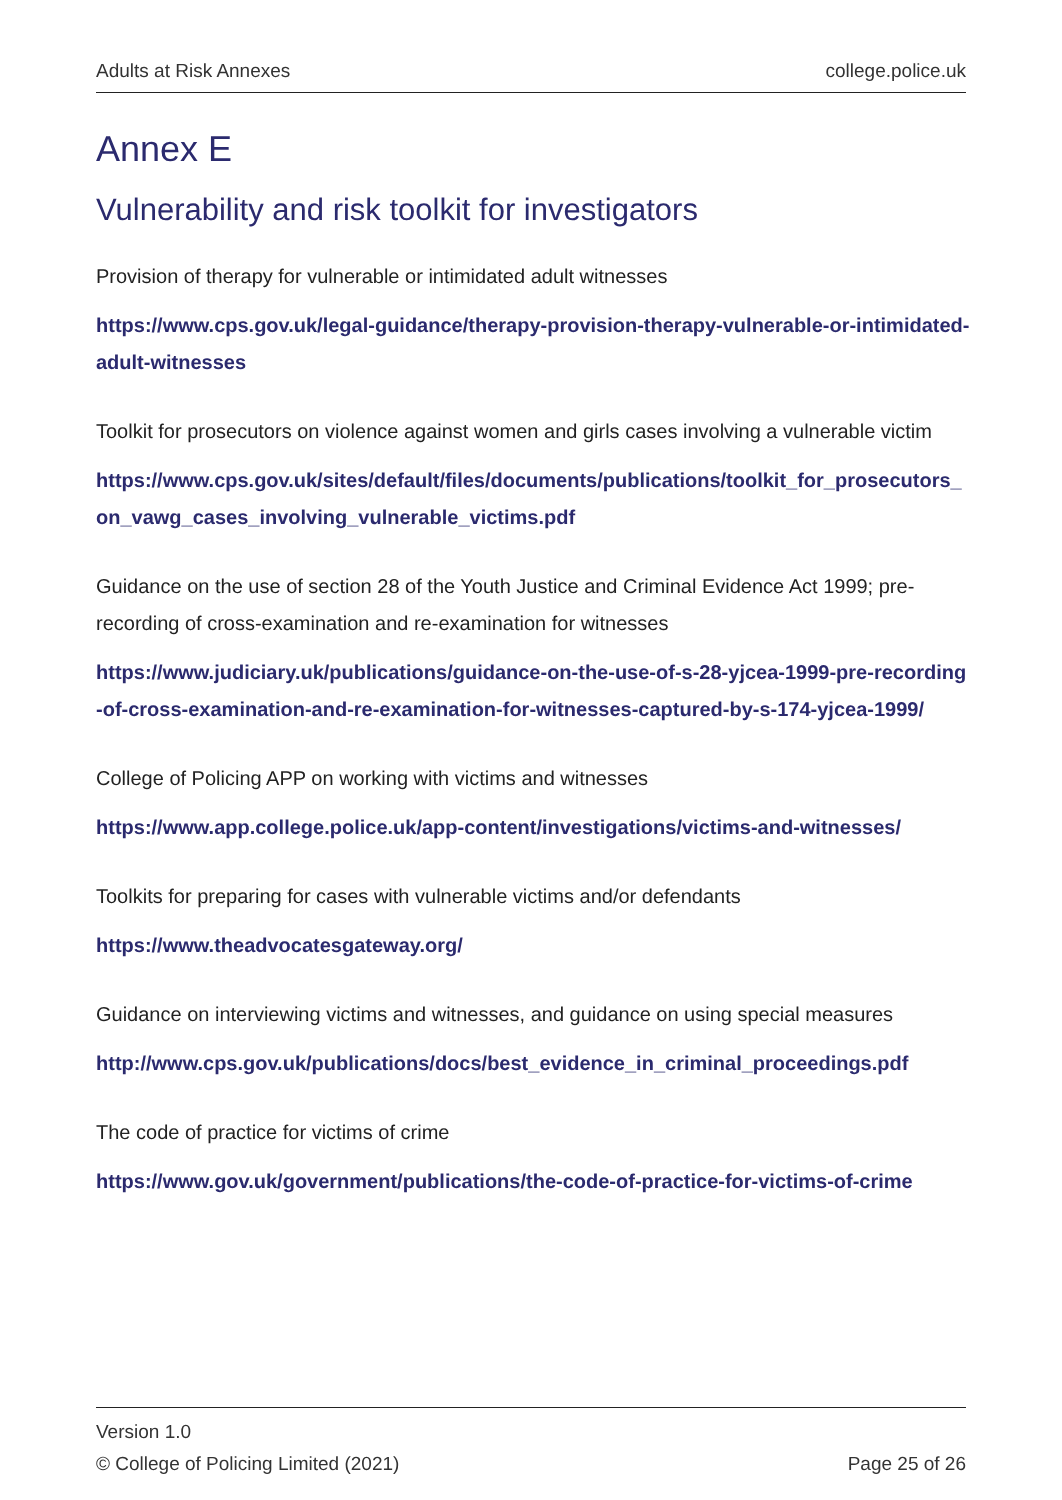Adults at Risk Annexes college.police.uk
Annex E
Vulnerability and risk toolkit for investigators
Provision of therapy for vulnerable or intimidated adult witnesses
https://www.cps.gov.uk/legal-guidance/therapy-provision-therapy-vulnerable-or-intimidated-adult-witnesses
Toolkit for prosecutors on violence against women and girls cases involving a vulnerable victim
https://www.cps.gov.uk/sites/default/files/documents/publications/toolkit_for_prosecutors_on_vawg_cases_involving_vulnerable_victims.pdf
Guidance on the use of section 28 of the Youth Justice and Criminal Evidence Act 1999; pre-recording of cross-examination and re-examination for witnesses
https://www.judiciary.uk/publications/guidance-on-the-use-of-s-28-yjcea-1999-pre-recording-of-cross-examination-and-re-examination-for-witnesses-captured-by-s-174-yjcea-1999/
College of Policing APP on working with victims and witnesses
https://www.app.college.police.uk/app-content/investigations/victims-and-witnesses/
Toolkits for preparing for cases with vulnerable victims and/or defendants
https://www.theadvocatesgateway.org/
Guidance on interviewing victims and witnesses, and guidance on using special measures
http://www.cps.gov.uk/publications/docs/best_evidence_in_criminal_proceedings.pdf
The code of practice for victims of crime
https://www.gov.uk/government/publications/the-code-of-practice-for-victims-of-crime
Version 1.0
© College of Policing Limited (2021) Page 25 of 26